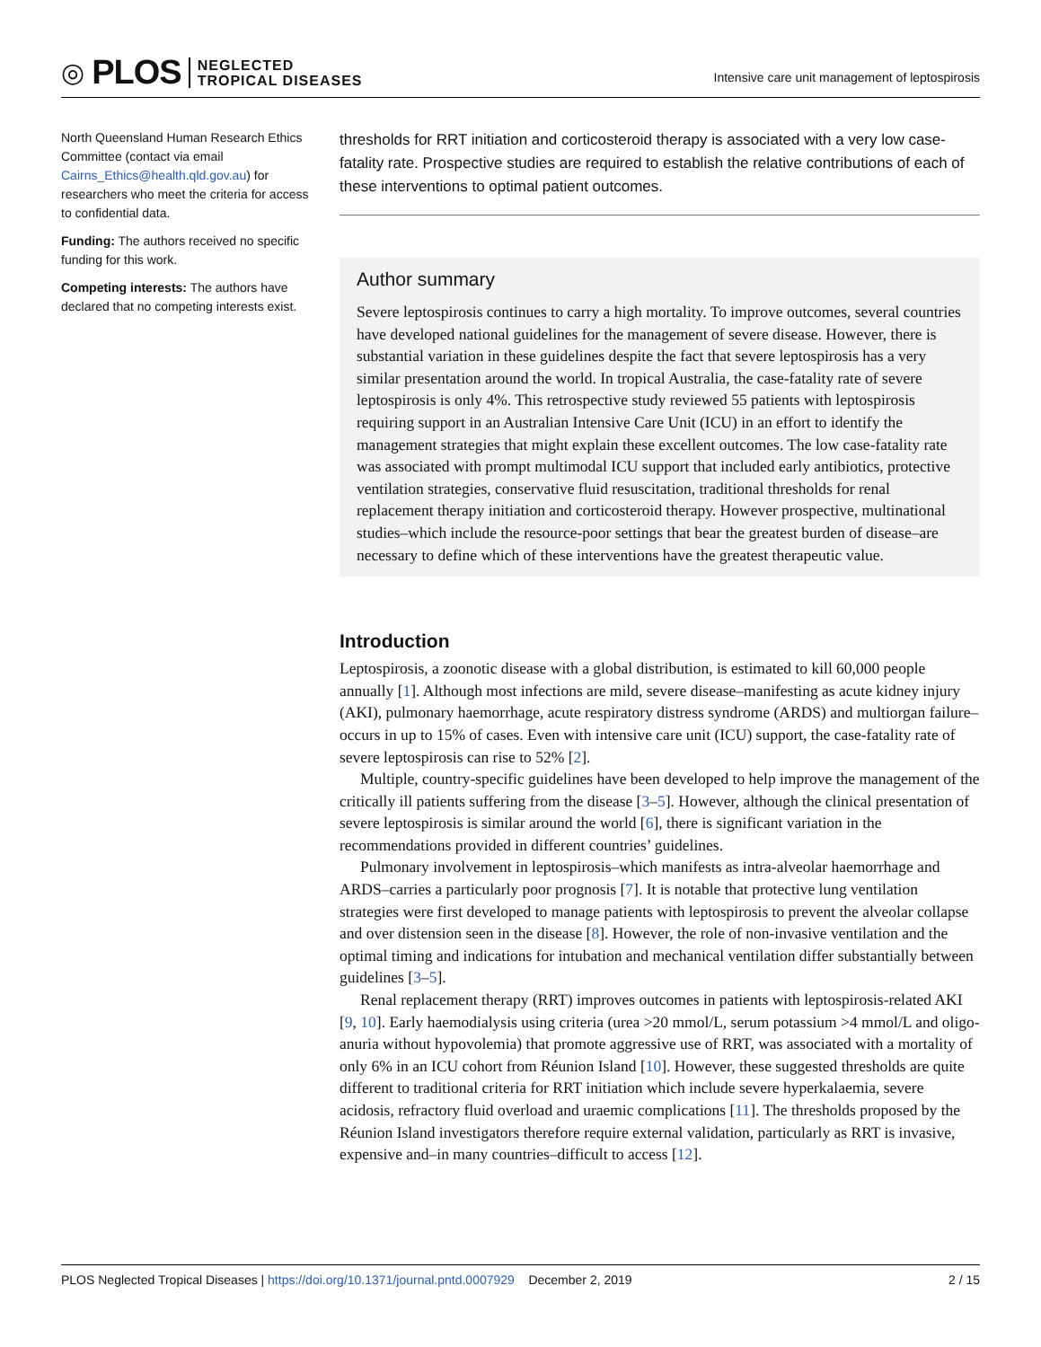◎ PLOS NEGLECTED
TROPICAL DISEASES
Intensive care unit management of leptospirosis
North Queensland Human Research Ethics Committee (contact via email Cairns_Ethics@health.qld.gov.au) for researchers who meet the criteria for access to confidential data.
Funding: The authors received no specific funding for this work.
Competing interests: The authors have declared that no competing interests exist.
thresholds for RRT initiation and corticosteroid therapy is associated with a very low case-fatality rate. Prospective studies are required to establish the relative contributions of each of these interventions to optimal patient outcomes.
Author summary
Severe leptospirosis continues to carry a high mortality. To improve outcomes, several countries have developed national guidelines for the management of severe disease. However, there is substantial variation in these guidelines despite the fact that severe leptospirosis has a very similar presentation around the world. In tropical Australia, the case-fatality rate of severe leptospirosis is only 4%. This retrospective study reviewed 55 patients with leptospirosis requiring support in an Australian Intensive Care Unit (ICU) in an effort to identify the management strategies that might explain these excellent outcomes. The low case-fatality rate was associated with prompt multimodal ICU support that included early antibiotics, protective ventilation strategies, conservative fluid resuscitation, traditional thresholds for renal replacement therapy initiation and corticosteroid therapy. However prospective, multinational studies–which include the resource-poor settings that bear the greatest burden of disease–are necessary to define which of these interventions have the greatest therapeutic value.
Introduction
Leptospirosis, a zoonotic disease with a global distribution, is estimated to kill 60,000 people annually [1]. Although most infections are mild, severe disease–manifesting as acute kidney injury (AKI), pulmonary haemorrhage, acute respiratory distress syndrome (ARDS) and multiorgan failure–occurs in up to 15% of cases. Even with intensive care unit (ICU) support, the case-fatality rate of severe leptospirosis can rise to 52% [2].
Multiple, country-specific guidelines have been developed to help improve the management of the critically ill patients suffering from the disease [3–5]. However, although the clinical presentation of severe leptospirosis is similar around the world [6], there is significant variation in the recommendations provided in different countries’ guidelines.
Pulmonary involvement in leptospirosis–which manifests as intra-alveolar haemorrhage and ARDS–carries a particularly poor prognosis [7]. It is notable that protective lung ventilation strategies were first developed to manage patients with leptospirosis to prevent the alveolar collapse and over distension seen in the disease [8]. However, the role of non-invasive ventilation and the optimal timing and indications for intubation and mechanical ventilation differ substantially between guidelines [3–5].
Renal replacement therapy (RRT) improves outcomes in patients with leptospirosis-related AKI [9, 10]. Early haemodialysis using criteria (urea >20 mmol/L, serum potassium >4 mmol/L and oligo-anuria without hypovolemia) that promote aggressive use of RRT, was associated with a mortality of only 6% in an ICU cohort from Réunion Island [10]. However, these suggested thresholds are quite different to traditional criteria for RRT initiation which include severe hyperkalaemia, severe acidosis, refractory fluid overload and uraemic complications [11]. The thresholds proposed by the Réunion Island investigators therefore require external validation, particularly as RRT is invasive, expensive and–in many countries–difficult to access [12].
PLOS Neglected Tropical Diseases | https://doi.org/10.1371/journal.pntd.0007929 December 2, 2019 2 / 15